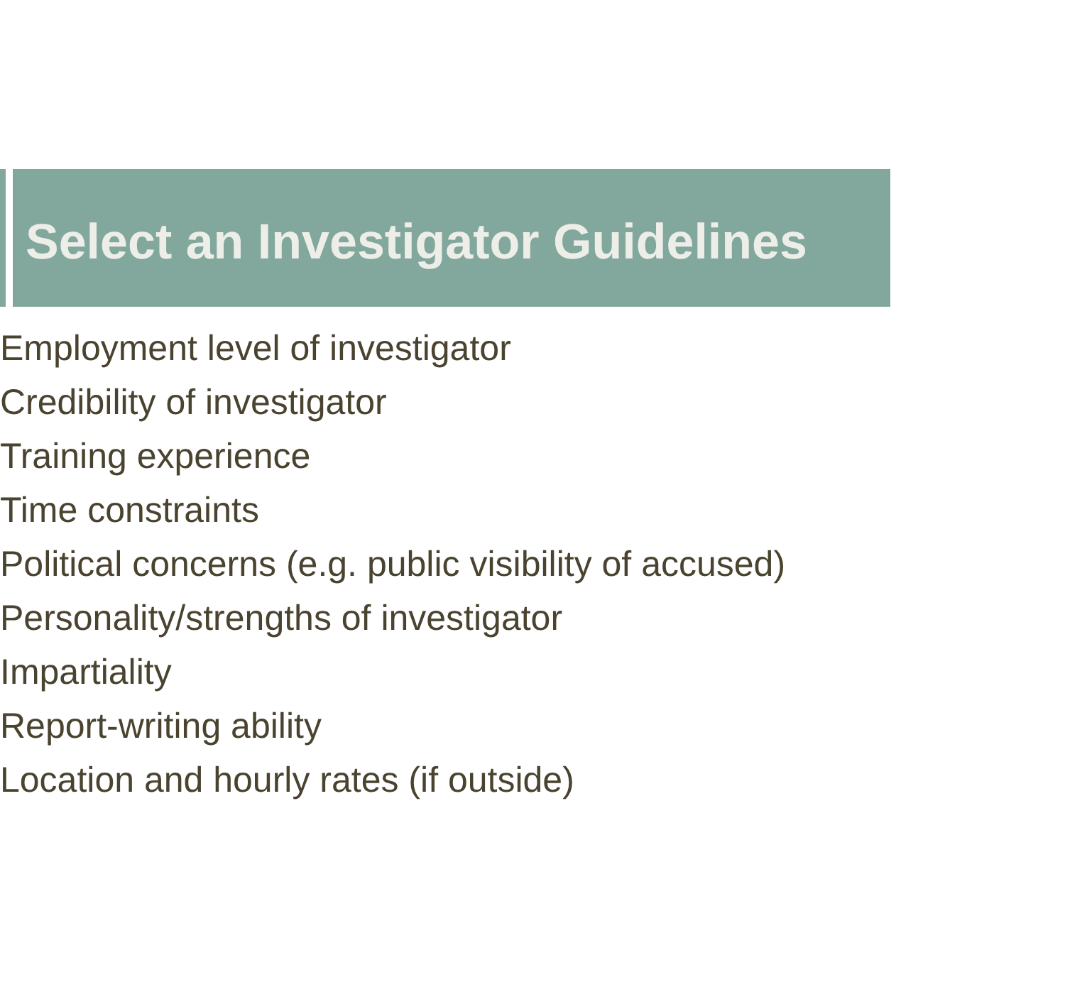Select an Investigator Guidelines
Employment level of investigator
Credibility of investigator
Training experience
Time constraints
Political concerns (e.g. public visibility of accused)
Personality/strengths of investigator
Impartiality
Report-writing ability
Location and hourly rates (if outside)